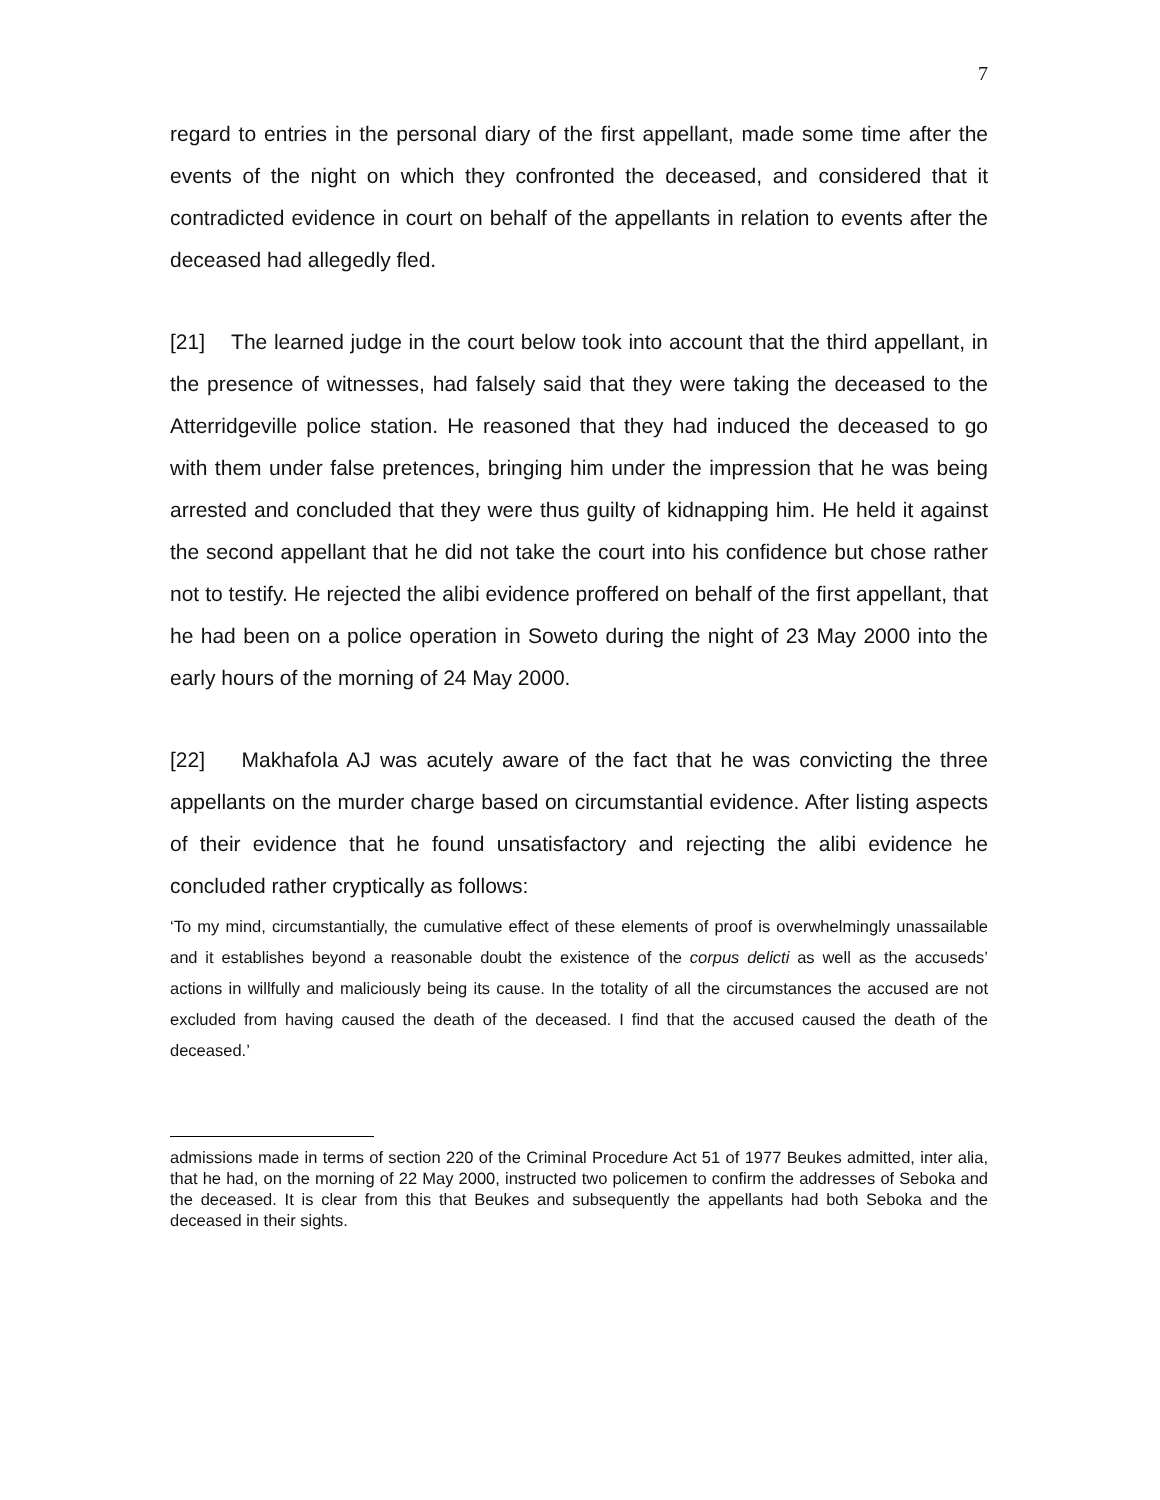7
regard to entries in the personal diary of the first appellant, made some time after the events of the night on which they confronted the deceased, and considered that it contradicted evidence in court on behalf of the appellants in relation to events after the deceased had allegedly fled.
[21] The learned judge in the court below took into account that the third appellant, in the presence of witnesses, had falsely said that they were taking the deceased to the Atterridgeville police station. He reasoned that they had induced the deceased to go with them under false pretences, bringing him under the impression that he was being arrested and concluded that they were thus guilty of kidnapping him. He held it against the second appellant that he did not take the court into his confidence but chose rather not to testify. He rejected the alibi evidence proffered on behalf of the first appellant, that he had been on a police operation in Soweto during the night of 23 May 2000 into the early hours of the morning of 24 May 2000.
[22] Makhafola AJ was acutely aware of the fact that he was convicting the three appellants on the murder charge based on circumstantial evidence. After listing aspects of their evidence that he found unsatisfactory and rejecting the alibi evidence he concluded rather cryptically as follows:
‘To my mind, circumstantially, the cumulative effect of these elements of proof is overwhelmingly unassailable and it establishes beyond a reasonable doubt the existence of the corpus delicti as well as the accuseds’ actions in willfully and maliciously being its cause. In the totality of all the circumstances the accused are not excluded from having caused the death of the deceased. I find that the accused caused the death of the deceased.’
admissions made in terms of section 220 of the Criminal Procedure Act 51 of 1977 Beukes admitted, inter alia, that he had, on the morning of 22 May 2000, instructed two policemen to confirm the addresses of Seboka and the deceased. It is clear from this that Beukes and subsequently the appellants had both Seboka and the deceased in their sights.